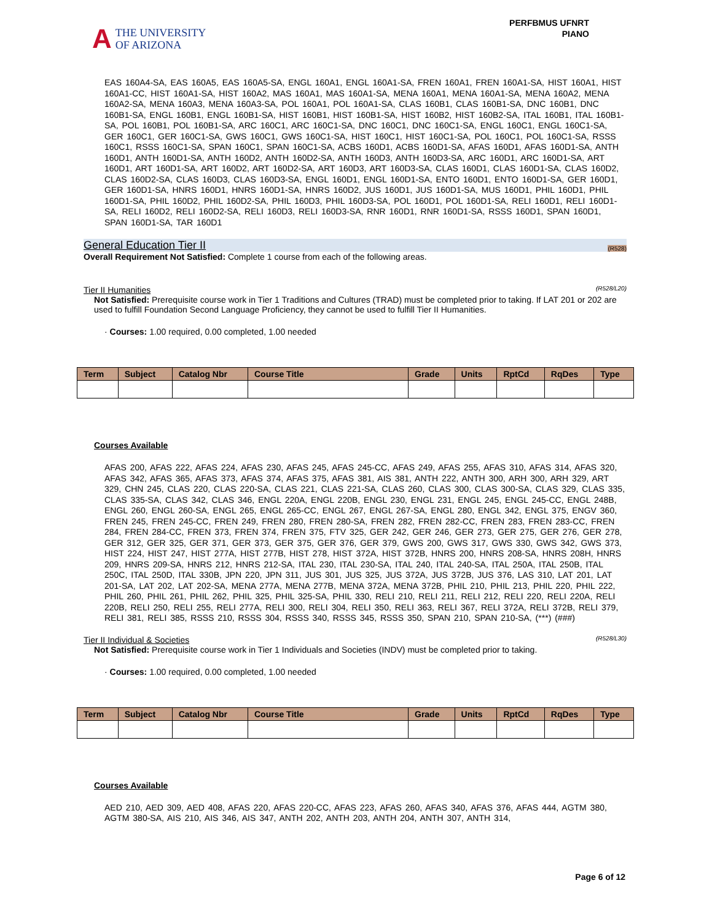A
THE UNIVERSITY
OF ARIZONA
PERFBMUS UFNRT
PIANO
EAS 160A4-SA, EAS 160A5, EAS 160A5-SA, ENGL 160A1, ENGL 160A1-SA, FREN 160A1, FREN 160A1-SA, HIST 160A1, HIST 160A1-CC, HIST 160A1-SA, HIST 160A2, MAS 160A1, MAS 160A1-SA, MENA 160A1, MENA 160A1-SA, MENA 160A2, MENA 160A2-SA, MENA 160A3, MENA 160A3-SA, POL 160A1, POL 160A1-SA, CLAS 160B1, CLAS 160B1-SA, DNC 160B1, DNC 160B1-SA, ENGL 160B1, ENGL 160B1-SA, HIST 160B1, HIST 160B1-SA, HIST 160B2, HIST 160B2-SA, ITAL 160B1, ITAL 160B1-SA, POL 160B1, POL 160B1-SA, ARC 160C1, ARC 160C1-SA, DNC 160C1, DNC 160C1-SA, ENGL 160C1, ENGL 160C1-SA, GER 160C1, GER 160C1-SA, GWS 160C1, GWS 160C1-SA, HIST 160C1, HIST 160C1-SA, POL 160C1, POL 160C1-SA, RSSS 160C1, RSSS 160C1-SA, SPAN 160C1, SPAN 160C1-SA, ACBS 160D1, ACBS 160D1-SA, AFAS 160D1, AFAS 160D1-SA, ANTH 160D1, ANTH 160D1-SA, ANTH 160D2, ANTH 160D2-SA, ANTH 160D3, ANTH 160D3-SA, ARC 160D1, ARC 160D1-SA, ART 160D1, ART 160D1-SA, ART 160D2, ART 160D2-SA, ART 160D3, ART 160D3-SA, CLAS 160D1, CLAS 160D1-SA, CLAS 160D2, CLAS 160D2-SA, CLAS 160D3, CLAS 160D3-SA, ENGL 160D1, ENGL 160D1-SA, ENTO 160D1, ENTO 160D1-SA, GER 160D1, GER 160D1-SA, HNRS 160D1, HNRS 160D1-SA, HNRS 160D2, JUS 160D1, JUS 160D1-SA, MUS 160D1, PHIL 160D1, PHIL 160D1-SA, PHIL 160D2, PHIL 160D2-SA, PHIL 160D3, PHIL 160D3-SA, POL 160D1, POL 160D1-SA, RELI 160D1, RELI 160D1-SA, RELI 160D2, RELI 160D2-SA, RELI 160D3, RELI 160D3-SA, RNR 160D1, RNR 160D1-SA, RSSS 160D1, SPAN 160D1, SPAN 160D1-SA, TAR 160D1
General Education Tier II (R528)
Overall Requirement Not Satisfied: Complete 1 course from each of the following areas.
Tier II Humanities (R528/L20)
Not Satisfied: Prerequisite course work in Tier 1 Traditions and Cultures (TRAD) must be completed prior to taking. If LAT 201 or 202 are used to fulfill Foundation Second Language Proficiency, they cannot be used to fulfill Tier II Humanities.
· Courses: 1.00 required, 0.00 completed, 1.00 needed
| Term | Subject | Catalog Nbr | Course Title | Grade | Units | RptCd | RqDes | Type |
| --- | --- | --- | --- | --- | --- | --- | --- | --- |
Courses Available
AFAS 200, AFAS 222, AFAS 224, AFAS 230, AFAS 245, AFAS 245-CC, AFAS 249, AFAS 255, AFAS 310, AFAS 314, AFAS 320, AFAS 342, AFAS 365, AFAS 373, AFAS 374, AFAS 375, AFAS 381, AIS 381, ANTH 222, ANTH 300, ARH 300, ARH 329, ART 329, CHN 245, CLAS 220, CLAS 220-SA, CLAS 221, CLAS 221-SA, CLAS 260, CLAS 300, CLAS 300-SA, CLAS 329, CLAS 335, CLAS 335-SA, CLAS 342, CLAS 346, ENGL 220A, ENGL 220B, ENGL 230, ENGL 231, ENGL 245, ENGL 245-CC, ENGL 248B, ENGL 260, ENGL 260-SA, ENGL 265, ENGL 265-CC, ENGL 267, ENGL 267-SA, ENGL 280, ENGL 342, ENGL 375, ENGV 360, FREN 245, FREN 245-CC, FREN 249, FREN 280, FREN 280-SA, FREN 282, FREN 282-CC, FREN 283, FREN 283-CC, FREN 284, FREN 284-CC, FREN 373, FREN 374, FREN 375, FTV 325, GER 242, GER 246, GER 273, GER 275, GER 276, GER 278, GER 312, GER 325, GER 371, GER 373, GER 375, GER 376, GER 379, GWS 200, GWS 317, GWS 330, GWS 342, GWS 373, HIST 224, HIST 247, HIST 277A, HIST 277B, HIST 278, HIST 372A, HIST 372B, HNRS 200, HNRS 208-SA, HNRS 208H, HNRS 209, HNRS 209-SA, HNRS 212, HNRS 212-SA, ITAL 230, ITAL 230-SA, ITAL 240, ITAL 240-SA, ITAL 250A, ITAL 250B, ITAL 250C, ITAL 250D, ITAL 330B, JPN 220, JPN 311, JUS 301, JUS 325, JUS 372A, JUS 372B, JUS 376, LAS 310, LAT 201, LAT 201-SA, LAT 202, LAT 202-SA, MENA 277A, MENA 277B, MENA 372A, MENA 372B, PHIL 210, PHIL 213, PHIL 220, PHIL 222, PHIL 260, PHIL 261, PHIL 262, PHIL 325, PHIL 325-SA, PHIL 330, RELI 210, RELI 211, RELI 212, RELI 220, RELI 220A, RELI 220B, RELI 250, RELI 255, RELI 277A, RELI 300, RELI 304, RELI 350, RELI 363, RELI 367, RELI 372A, RELI 372B, RELI 379, RELI 381, RELI 385, RSSS 210, RSSS 304, RSSS 340, RSSS 345, RSSS 350, SPAN 210, SPAN 210-SA, (***) (###)
Tier II Individual & Societies (R528/L30)
Not Satisfied: Prerequisite course work in Tier 1 Individuals and Societies (INDV) must be completed prior to taking.
· Courses: 1.00 required, 0.00 completed, 1.00 needed
| Term | Subject | Catalog Nbr | Course Title | Grade | Units | RptCd | RqDes | Type |
| --- | --- | --- | --- | --- | --- | --- | --- | --- |
Courses Available
AED 210, AED 309, AED 408, AFAS 220, AFAS 220-CC, AFAS 223, AFAS 260, AFAS 340, AFAS 376, AFAS 444, AGTM 380, AGTM 380-SA, AIS 210, AIS 346, AIS 347, ANTH 202, ANTH 203, ANTH 204, ANTH 307, ANTH 314,
Page 6 of 12